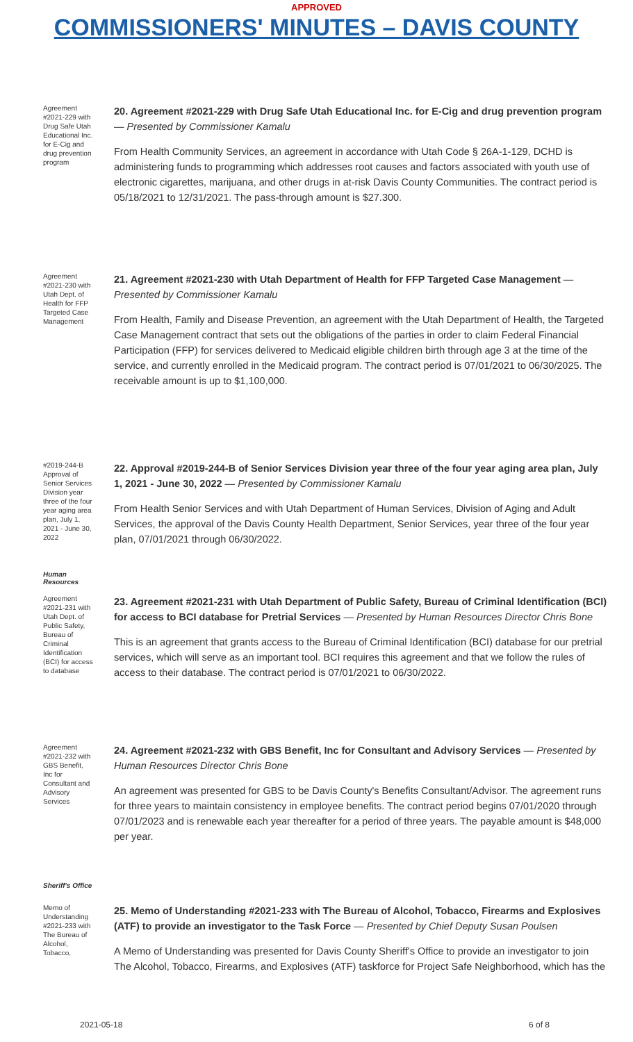APPROVED
COMMISSIONERS' MINUTES – DAVIS COUNTY
Agreement #2021-229 with Drug Safe Utah Educational Inc. for E-Cig and drug prevention program
20. Agreement #2021-229 with Drug Safe Utah Educational Inc. for E-Cig and drug prevention program — Presented by Commissioner Kamalu
From Health Community Services, an agreement in accordance with Utah Code § 26A-1-129, DCHD is administering funds to programming which addresses root causes and factors associated with youth use of electronic cigarettes, marijuana, and other drugs in at-risk Davis County Communities. The contract period is 05/18/2021 to 12/31/2021. The pass-through amount is $27.300.
Agreement #2021-230 with Utah Dept. of Health for FFP Targeted Case Management
21. Agreement #2021-230 with Utah Department of Health for FFP Targeted Case Management — Presented by Commissioner Kamalu
From Health, Family and Disease Prevention, an agreement with the Utah Department of Health, the Targeted Case Management contract that sets out the obligations of the parties in order to claim Federal Financial Participation (FFP) for services delivered to Medicaid eligible children birth through age 3 at the time of the service, and currently enrolled in the Medicaid program. The contract period is 07/01/2021 to 06/30/2025. The receivable amount is up to $1,100,000.
#2019-244-B Approval of Senior Services Division year three of the four year aging area plan, July 1, 2021 - June 30, 2022
22. Approval #2019-244-B of Senior Services Division year three of the four year aging area plan, July 1, 2021 - June 30, 2022 — Presented by Commissioner Kamalu
From Health Senior Services and with Utah Department of Human Services, Division of Aging and Adult Services, the approval of the Davis County Health Department, Senior Services, year three of the four year plan, 07/01/2021 through 06/30/2022.
Human
Resources
Agreement #2021-231 with Utah Dept. of Public Safety, Bureau of Criminal Identification (BCI) for access to database
23. Agreement #2021-231 with Utah Department of Public Safety, Bureau of Criminal Identification (BCI) for access to BCI database for Pretrial Services — Presented by Human Resources Director Chris Bone
This is an agreement that grants access to the Bureau of Criminal Identification (BCI) database for our pretrial services, which will serve as an important tool. BCI requires this agreement and that we follow the rules of access to their database. The contract period is 07/01/2021 to 06/30/2022.
Agreement #2021-232 with GBS Benefit, Inc for Consultant and Advisory Services
24. Agreement #2021-232 with GBS Benefit, Inc for Consultant and Advisory Services — Presented by Human Resources Director Chris Bone
An agreement was presented for GBS to be Davis County's Benefits Consultant/Advisor. The agreement runs for three years to maintain consistency in employee benefits. The contract period begins 07/01/2020 through 07/01/2023 and is renewable each year thereafter for a period of three years. The payable amount is $48,000 per year.
Sheriff's Office
Memo of Understanding #2021-233 with The Bureau of Alcohol, Tobacco,
25. Memo of Understanding #2021-233 with The Bureau of Alcohol, Tobacco, Firearms and Explosives (ATF) to provide an investigator to the Task Force — Presented by Chief Deputy Susan Poulsen
A Memo of Understanding was presented for Davis County Sheriff's Office to provide an investigator to join The Alcohol, Tobacco, Firearms, and Explosives (ATF) taskforce for Project Safe Neighborhood, which has the
2021-05-18 6 of 8